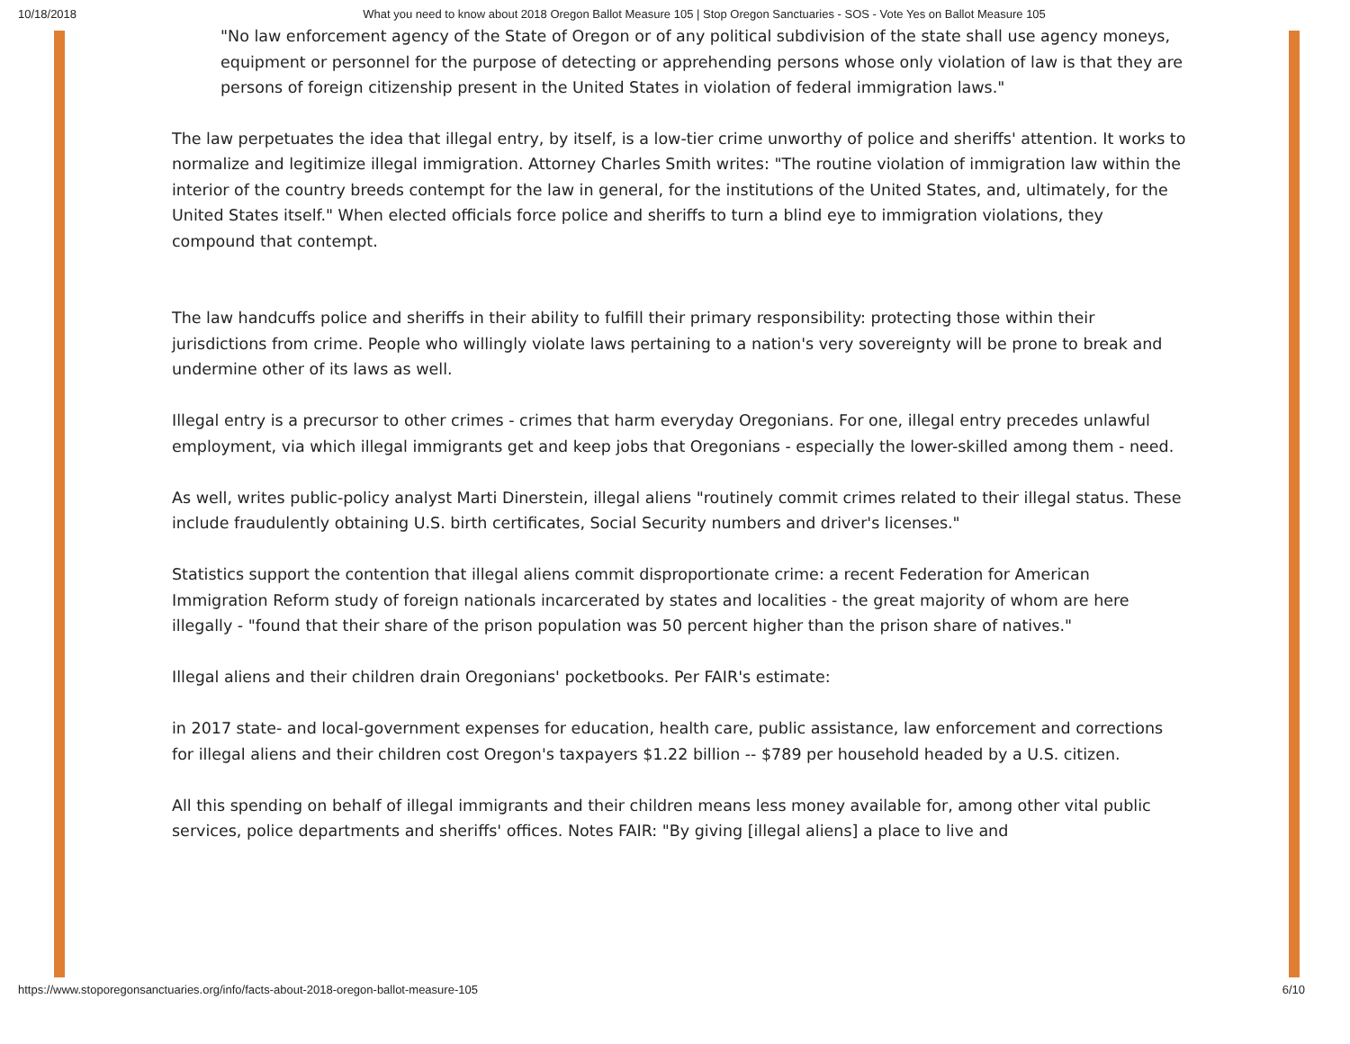10/18/2018 What you need to know about 2018 Oregon Ballot Measure 105 | Stop Oregon Sanctuaries - SOS - Vote Yes on Ballot Measure 105
"No law enforcement agency of the State of Oregon or of any political subdivision of the state shall use agency moneys, equipment or personnel for the purpose of detecting or apprehending persons whose only violation of law is that they are persons of foreign citizenship present in the United States in violation of federal immigration laws."
The law perpetuates the idea that illegal entry, by itself, is a low-tier crime unworthy of police and sheriffs' attention. It works to normalize and legitimize illegal immigration. Attorney Charles Smith writes: "The routine violation of immigration law within the interior of the country breeds contempt for the law in general, for the institutions of the United States, and, ultimately, for the United States itself." When elected officials force police and sheriffs to turn a blind eye to immigration violations, they compound that contempt.
The law handcuffs police and sheriffs in their ability to fulfill their primary responsibility: protecting those within their jurisdictions from crime. People who willingly violate laws pertaining to a nation's very sovereignty will be prone to break and undermine other of its laws as well.
Illegal entry is a precursor to other crimes - crimes that harm everyday Oregonians. For one, illegal entry precedes unlawful employment, via which illegal immigrants get and keep jobs that Oregonians - especially the lower-skilled among them - need.
As well, writes public-policy analyst Marti Dinerstein, illegal aliens "routinely commit crimes related to their illegal status. These include fraudulently obtaining U.S. birth certificates, Social Security numbers and driver's licenses."
Statistics support the contention that illegal aliens commit disproportionate crime: a recent Federation for American Immigration Reform study of foreign nationals incarcerated by states and localities - the great majority of whom are here illegally - "found that their share of the prison population was 50 percent higher than the prison share of natives."
Illegal aliens and their children drain Oregonians' pocketbooks. Per FAIR's estimate:
in 2017 state- and local-government expenses for education, health care, public assistance, law enforcement and corrections for illegal aliens and their children cost Oregon's taxpayers $1.22 billion -- $789 per household headed by a U.S. citizen.
All this spending on behalf of illegal immigrants and their children means less money available for, among other vital public services, police departments and sheriffs' offices. Notes FAIR: "By giving [illegal aliens] a place to live and
https://www.stoporegonsanctuaries.org/info/facts-about-2018-oregon-ballot-measure-105 6/10